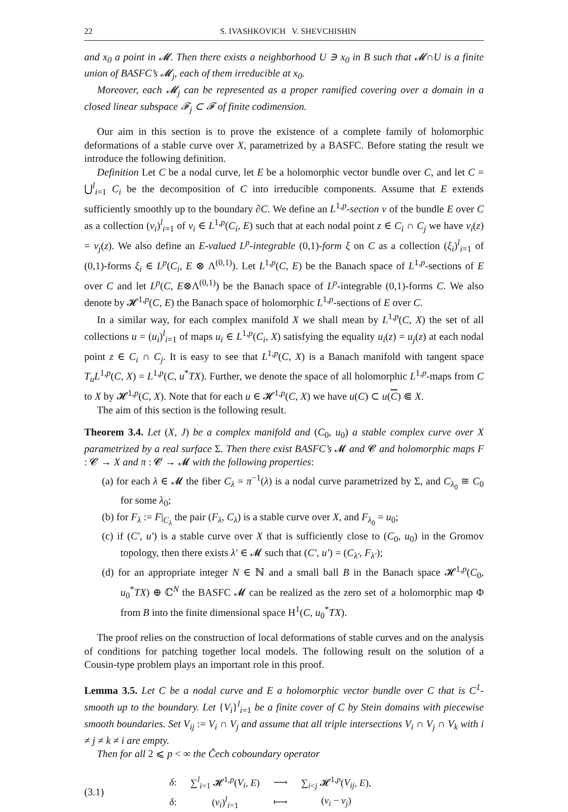22 S. IVASHKOVICH V. SHEVCHISHIN
and x<sub>0</sub> a point in 𝓜. Then there exists a neighborhood U ∋ x<sub>0</sub> in B such that 𝓜∩U is a finite union of BASFC’s 𝓜<sub>j</sub>, each of them irreducible at x<sub>0</sub>.
Moreover, each 𝓜<sub>j</sub> can be represented as a proper ramified covering over a domain in a closed linear subspace 𝓕<sub>j</sub> ⊂ 𝓕 of finite codimension.
Our aim in this section is to prove the existence of a complete family of holomorphic deformations of a stable curve over X, parametrized by a BASFC. Before stating the result we introduce the following definition.
Definition Let C be a nodal curve, let E be a holomorphic vector bundle over C, and let C = ⋃<sup>l</sup><sub>i=1</sub> C<sub>i</sub> be the decomposition of C into irreducible components. Assume that E extends sufficiently smoothly up to the boundary ∂C. We define an L<sup>1,p</sup>-section v of the bundle E over C as a collection (v<sub>i</sub>)<sup>l</sup><sub>i=1</sub> of v<sub>i</sub> ∈ L<sup>1,p</sup>(C<sub>i</sub>, E) such that at each nodal point z ∈ C<sub>i</sub> ∩ C<sub>j</sub> we have v<sub>i</sub>(z) = v<sub>j</sub>(z). We also define an E-valued L<sup>p</sup>-integrable (0,1)-form ξ on C as a collection (ξ<sub>i</sub>)<sup>l</sup><sub>i=1</sub> of (0,1)-forms ξ<sub>i</sub> ∈ L<sup>p</sup>(C<sub>i</sub>, E ⊗ Λ<sup>(0,1)</sup>). Let L<sup>1,p</sup>(C, E) be the Banach space of L<sup>1,p</sup>-sections of E over C and let L<sup>p</sup>(C, E⊗Λ<sup>(0,1)</sup>) be the Banach space of L<sup>p</sup>-integrable (0,1)-forms C. We also denote by 𝓗<sup>1,p</sup>(C, E) the Banach space of holomorphic L<sup>1,p</sup>-sections of E over C.
In a similar way, for each complex manifold X we shall mean by L<sup>1,p</sup>(C, X) the set of all collections u = (u<sub>i</sub>)<sup>l</sup><sub>i=1</sub> of maps u<sub>i</sub> ∈ L<sup>1,p</sup>(C<sub>i</sub>, X) satisfying the equality u<sub>i</sub>(z) = u<sub>j</sub>(z) at each nodal point z ∈ C<sub>i</sub> ∩ C<sub>j</sub>. It is easy to see that L<sup>1,p</sup>(C, X) is a Banach manifold with tangent space T<sub>u</sub>L<sup>1,p</sup>(C, X) = L<sup>1,p</sup>(C, u<sup>*</sup>TX). Further, we denote the space of all holomorphic L<sup>1,p</sup>-maps from C to X by 𝓗<sup>1,p</sup>(C, X). Note that for each u ∈ 𝓗<sup>1,p</sup>(C, X) we have u(C) ⊂ u(C) ⋐ X.
The aim of this section is the following result.
Theorem 3.4. Let (X, J) be a complex manifold and (C<sub>0</sub>, u<sub>0</sub>) a stable complex curve over X parametrized by a real surface Σ. Then there exist BASFC’s 𝓜 and 𝓒 and holomorphic maps F : 𝓒 → X and π : 𝓒 → 𝓜 with the following properties:
(a) for each λ ∈ 𝓜 the fiber C<sub>λ</sub> = π<sup>−1</sup>(λ) is a nodal curve parametrized by Σ, and C<sub>λ<sub>0</sub></sub> ≅ C<sub>0</sub> for some λ<sub>0</sub>;
(b) for F<sub>λ</sub> := F|<sub>C<sub>λ</sub></sub> the pair (F<sub>λ</sub>, C<sub>λ</sub>) is a stable curve over X, and F<sub>λ<sub>0</sub></sub> = u<sub>0</sub>;
(c) if (C′, u′) is a stable curve over X that is sufficiently close to (C<sub>0</sub>, u<sub>0</sub>) in the Gromov topology, then there exists λ′ ∈ 𝓜 such that (C′, u′) = (C<sub>λ′</sub>, F<sub>λ′</sub>);
(d) for an appropriate integer N ∈ ℕ and a small ball B in the Banach space 𝓗<sup>1,p</sup>(C<sub>0</sub>, u<sub>0</sub><sup>*</sup>TX) ⊕ ℂ<sup>N</sup> the BASFC 𝓜 can be realized as the zero set of a holomorphic map Φ from B into the finite dimensional space H<sup>1</sup>(C, u<sub>0</sub><sup>*</sup>TX).
The proof relies on the construction of local deformations of stable curves and on the analysis of conditions for patching together local models. The following result on the solution of a Cousin-type problem plays an important role in this proof.
Lemma 3.5. Let C be a nodal curve and E a holomorphic vector bundle over C that is C<sup>1</sup>-smooth up to the boundary. Let {V<sub>i</sub>}<sup>l</sup><sub>i=1</sub> be a finite cover of C by Stein domains with piecewise smooth boundaries. Set V<sub>ij</sub> := V<sub>i</sub> ∩ V<sub>j</sub> and assume that all triple intersections V<sub>i</sub> ∩ V<sub>j</sub> ∩ V<sub>k</sub> with i ≠ j ≠ k ≠ i are empty.
Then for all 2 ⩽ p < ∞ the Čech coboundary operator
(3.1)
| δ : | ∑<sup>l</sup><sub>i=1</sub> 𝓗<sup>1,p</sup>( V<sub>i</sub> , E ) | ⟶ | ∑<sub>i<j</sub> 𝓗<sup>1,p</sup>( V<sub>ij</sub> , E ), |
| δ : | ( v<sub>i</sub> )<sup>l</sup><sub>i=1</sub> | ⟼ | ( v<sub>i</sub> − v<sub>j</sub> ) |